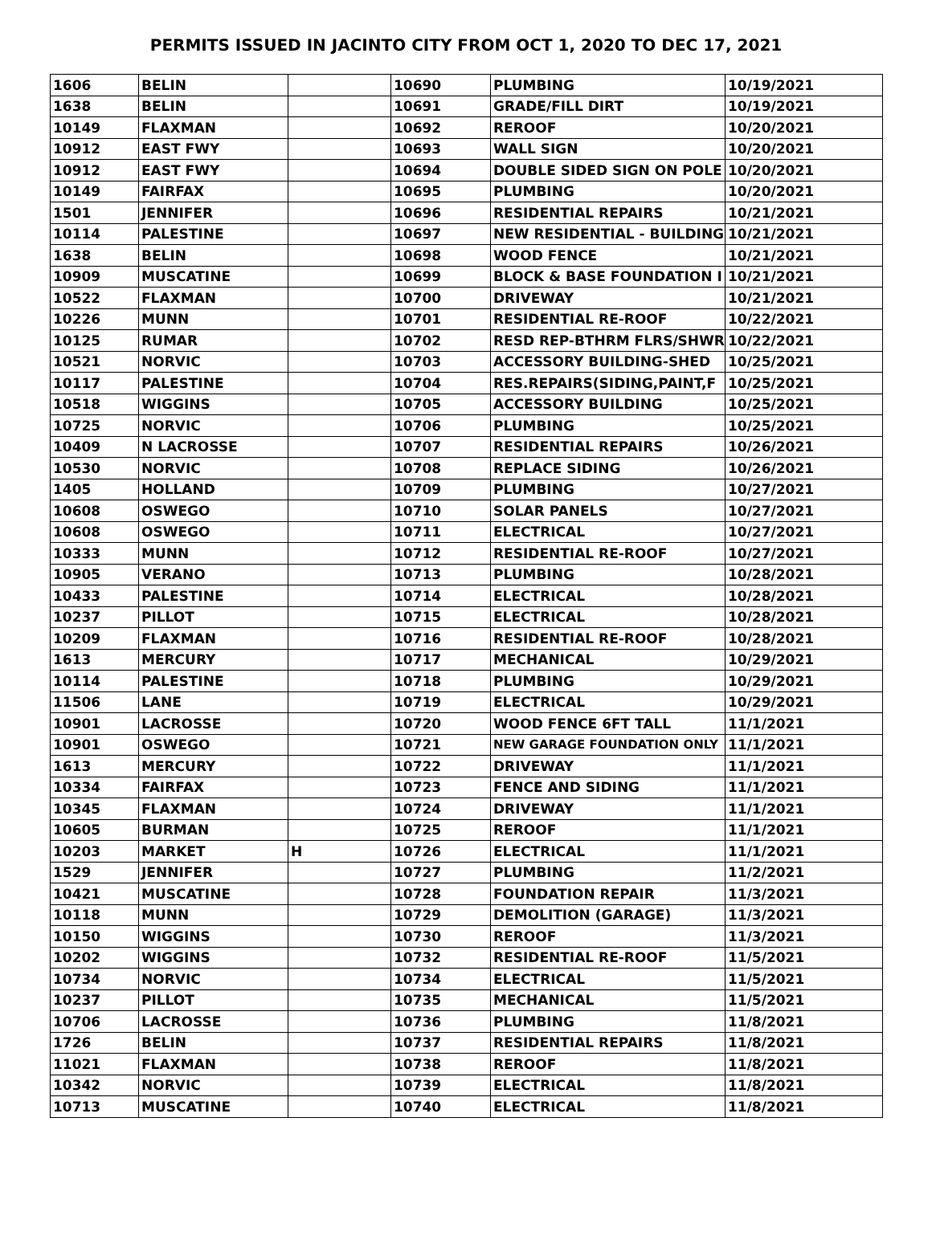PERMITS ISSUED IN JACINTO CITY FROM OCT 1, 2020 TO DEC 17, 2021
| 1606 | BELIN | | 10690 | PLUMBING | 10/19/2021 |
| 1638 | BELIN | | 10691 | GRADE/FILL DIRT | 10/19/2021 |
| 10149 | FLAXMAN | | 10692 | REROOF | 10/20/2021 |
| 10912 | EAST FWY | | 10693 | WALL SIGN | 10/20/2021 |
| 10912 | EAST FWY | | 10694 | DOUBLE SIDED SIGN ON POLE | 10/20/2021 |
| 10149 | FAIRFAX | | 10695 | PLUMBING | 10/20/2021 |
| 1501 | JENNIFER | | 10696 | RESIDENTIAL REPAIRS | 10/21/2021 |
| 10114 | PALESTINE | | 10697 | NEW RESIDENTIAL - BUILDING | 10/21/2021 |
| 1638 | BELIN | | 10698 | WOOD FENCE | 10/21/2021 |
| 10909 | MUSCATINE | | 10699 | BLOCK & BASE FOUNDATION I | 10/21/2021 |
| 10522 | FLAXMAN | | 10700 | DRIVEWAY | 10/21/2021 |
| 10226 | MUNN | | 10701 | RESIDENTIAL RE-ROOF | 10/22/2021 |
| 10125 | RUMAR | | 10702 | RESD REP-BTHRM FLRS/SHWR | 10/22/2021 |
| 10521 | NORVIC | | 10703 | ACCESSORY BUILDING-SHED | 10/25/2021 |
| 10117 | PALESTINE | | 10704 | RES.REPAIRS(SIDING,PAINT,F | 10/25/2021 |
| 10518 | WIGGINS | | 10705 | ACCESSORY BUILDING | 10/25/2021 |
| 10725 | NORVIC | | 10706 | PLUMBING | 10/25/2021 |
| 10409 | N LACROSSE | | 10707 | RESIDENTIAL REPAIRS | 10/26/2021 |
| 10530 | NORVIC | | 10708 | REPLACE SIDING | 10/26/2021 |
| 1405 | HOLLAND | | 10709 | PLUMBING | 10/27/2021 |
| 10608 | OSWEGO | | 10710 | SOLAR PANELS | 10/27/2021 |
| 10608 | OSWEGO | | 10711 | ELECTRICAL | 10/27/2021 |
| 10333 | MUNN | | 10712 | RESIDENTIAL RE-ROOF | 10/27/2021 |
| 10905 | VERANO | | 10713 | PLUMBING | 10/28/2021 |
| 10433 | PALESTINE | | 10714 | ELECTRICAL | 10/28/2021 |
| 10237 | PILLOT | | 10715 | ELECTRICAL | 10/28/2021 |
| 10209 | FLAXMAN | | 10716 | RESIDENTIAL RE-ROOF | 10/28/2021 |
| 1613 | MERCURY | | 10717 | MECHANICAL | 10/29/2021 |
| 10114 | PALESTINE | | 10718 | PLUMBING | 10/29/2021 |
| 11506 | LANE | | 10719 | ELECTRICAL | 10/29/2021 |
| 10901 | LACROSSE | | 10720 | WOOD FENCE 6FT TALL | 11/1/2021 |
| 10901 | OSWEGO | | 10721 | NEW GARAGE FOUNDATION ONLY | 11/1/2021 |
| 1613 | MERCURY | | 10722 | DRIVEWAY | 11/1/2021 |
| 10334 | FAIRFAX | | 10723 | FENCE AND SIDING | 11/1/2021 |
| 10345 | FLAXMAN | | 10724 | DRIVEWAY | 11/1/2021 |
| 10605 | BURMAN | | 10725 | REROOF | 11/1/2021 |
| 10203 | MARKET | H | 10726 | ELECTRICAL | 11/1/2021 |
| 1529 | JENNIFER | | 10727 | PLUMBING | 11/2/2021 |
| 10421 | MUSCATINE | | 10728 | FOUNDATION REPAIR | 11/3/2021 |
| 10118 | MUNN | | 10729 | DEMOLITION (GARAGE) | 11/3/2021 |
| 10150 | WIGGINS | | 10730 | REROOF | 11/3/2021 |
| 10202 | WIGGINS | | 10732 | RESIDENTIAL RE-ROOF | 11/5/2021 |
| 10734 | NORVIC | | 10734 | ELECTRICAL | 11/5/2021 |
| 10237 | PILLOT | | 10735 | MECHANICAL | 11/5/2021 |
| 10706 | LACROSSE | | 10736 | PLUMBING | 11/8/2021 |
| 1726 | BELIN | | 10737 | RESIDENTIAL REPAIRS | 11/8/2021 |
| 11021 | FLAXMAN | | 10738 | REROOF | 11/8/2021 |
| 10342 | NORVIC | | 10739 | ELECTRICAL | 11/8/2021 |
| 10713 | MUSCATINE | | 10740 | ELECTRICAL | 11/8/2021 |